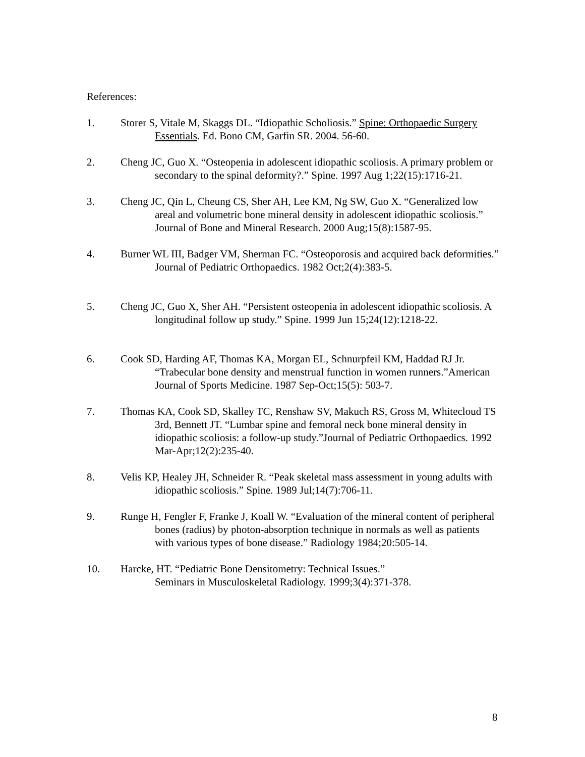References:
1. Storer S, Vitale M, Skaggs DL. “Idiopathic Scholiosis.” Spine: Orthopaedic Surgery Essentials. Ed. Bono CM, Garfin SR. 2004. 56-60.
2. Cheng JC, Guo X. “Osteopenia in adolescent idiopathic scoliosis. A primary problem or secondary to the spinal deformity?.” Spine. 1997 Aug 1;22(15):1716-21.
3. Cheng JC, Qin L, Cheung CS, Sher AH, Lee KM, Ng SW, Guo X. “Generalized low areal and volumetric bone mineral density in adolescent idiopathic scoliosis.” Journal of Bone and Mineral Research. 2000 Aug;15(8):1587-95.
4. Burner WL III, Badger VM, Sherman FC. “Osteoporosis and acquired back deformities.” Journal of Pediatric Orthopaedics. 1982 Oct;2(4):383-5.
5. Cheng JC, Guo X, Sher AH. “Persistent osteopenia in adolescent idiopathic scoliosis. A longitudinal follow up study.” Spine. 1999 Jun 15;24(12):1218-22.
6. Cook SD, Harding AF, Thomas KA, Morgan EL, Schnurpfeil KM, Haddad RJ Jr. “Trabecular bone density and menstrual function in women runners.”American Journal of Sports Medicine. 1987 Sep-Oct;15(5): 503-7.
7. Thomas KA, Cook SD, Skalley TC, Renshaw SV, Makuch RS, Gross M, Whitecloud TS 3rd, Bennett JT. “Lumbar spine and femoral neck bone mineral density in idiopathic scoliosis: a follow-up study.”Journal of Pediatric Orthopaedics. 1992 Mar-Apr;12(2):235-40.
8. Velis KP, Healey JH, Schneider R. “Peak skeletal mass assessment in young adults with idiopathic scoliosis.” Spine. 1989 Jul;14(7):706-11.
9. Runge H, Fengler F, Franke J, Koall W. “Evaluation of the mineral content of peripheral bones (radius) by photon-absorption technique in normals as well as patients with various types of bone disease.” Radiology 1984;20:505-14.
10. Harcke, HT. “Pediatric Bone Densitometry: Technical Issues.”
Seminars in Musculoskeletal Radiology. 1999;3(4):371-378.
8